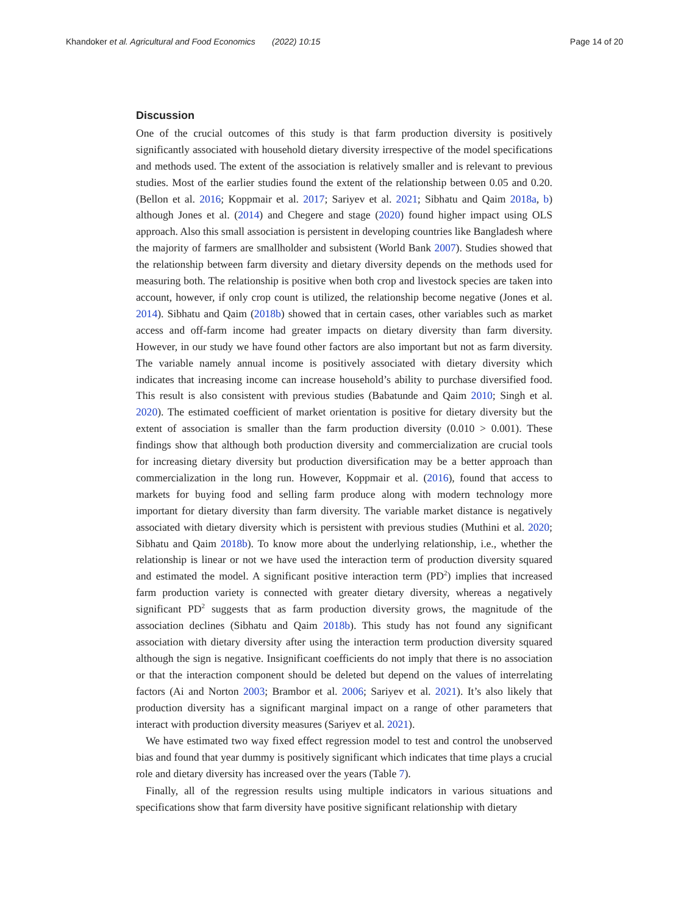Khandoker et al. Agricultural and Food Economics (2022) 10:15 Page 14 of 20
Discussion
One of the crucial outcomes of this study is that farm production diversity is positively significantly associated with household dietary diversity irrespective of the model specifications and methods used. The extent of the association is relatively smaller and is relevant to previous studies. Most of the earlier studies found the extent of the relationship between 0.05 and 0.20. (Bellon et al. 2016; Koppmair et al. 2017; Sariyev et al. 2021; Sibhatu and Qaim 2018a, b) although Jones et al. (2014) and Chegere and stage (2020) found higher impact using OLS approach. Also this small association is persistent in developing countries like Bangladesh where the majority of farmers are smallholder and subsistent (World Bank 2007). Studies showed that the relationship between farm diversity and dietary diversity depends on the methods used for measuring both. The relationship is positive when both crop and livestock species are taken into account, however, if only crop count is utilized, the relationship become negative (Jones et al. 2014). Sibhatu and Qaim (2018b) showed that in certain cases, other variables such as market access and off-farm income had greater impacts on dietary diversity than farm diversity. However, in our study we have found other factors are also important but not as farm diversity. The variable namely annual income is positively associated with dietary diversity which indicates that increasing income can increase household’s ability to purchase diversified food. This result is also consistent with previous studies (Babatunde and Qaim 2010; Singh et al. 2020). The estimated coefficient of market orientation is positive for dietary diversity but the extent of association is smaller than the farm production diversity (0.010 > 0.001). These findings show that although both production diversity and commercialization are crucial tools for increasing dietary diversity but production diversification may be a better approach than commercialization in the long run. However, Koppmair et al. (2016), found that access to markets for buying food and selling farm produce along with modern technology more important for dietary diversity than farm diversity. The variable market distance is negatively associated with dietary diversity which is persistent with previous studies (Muthini et al. 2020; Sibhatu and Qaim 2018b). To know more about the underlying relationship, i.e., whether the relationship is linear or not we have used the interaction term of production diversity squared and estimated the model. A significant positive interaction term (PD<sup>2</sup>) implies that increased farm production variety is connected with greater dietary diversity, whereas a negatively significant PD<sup>2</sup> suggests that as farm production diversity grows, the magnitude of the association declines (Sibhatu and Qaim 2018b). This study has not found any significant association with dietary diversity after using the interaction term production diversity squared although the sign is negative. Insignificant coefficients do not imply that there is no association or that the interaction component should be deleted but depend on the values of interrelating factors (Ai and Norton 2003; Brambor et al. 2006; Sariyev et al. 2021). It’s also likely that production diversity has a significant marginal impact on a range of other parameters that interact with production diversity measures (Sariyev et al. 2021).
We have estimated two way fixed effect regression model to test and control the unobserved bias and found that year dummy is positively significant which indicates that time plays a crucial role and dietary diversity has increased over the years (Table 7).
Finally, all of the regression results using multiple indicators in various situations and specifications show that farm diversity have positive significant relationship with dietary